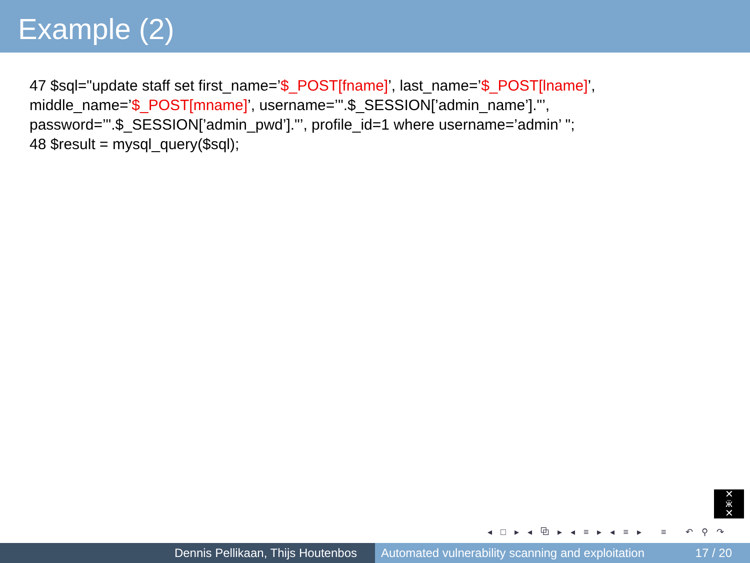Example (2)
47 $sql="update staff set first_name=’$_POST[fname]’, last_name=’$_POST[lname]’,
middle_name=’$_POST[mname]’, username=’".$_SESSION[’admin_name’]."’,
password=’".$_SESSION[’admin_pwd’]."’, profile_id=1 where username=’admin’ ";
48 $result = mysql_query($sql);
✕
ӝ
✕
◂ □ ▸ ◂ ⧉ ▸ ◂ ≡ ▸ ◂ ≡ ▸ ≡ ↶ ⚲ ↷
Dennis Pellikaan, Thijs Houtenbos Automated vulnerability scanning and exploitation 17 / 20